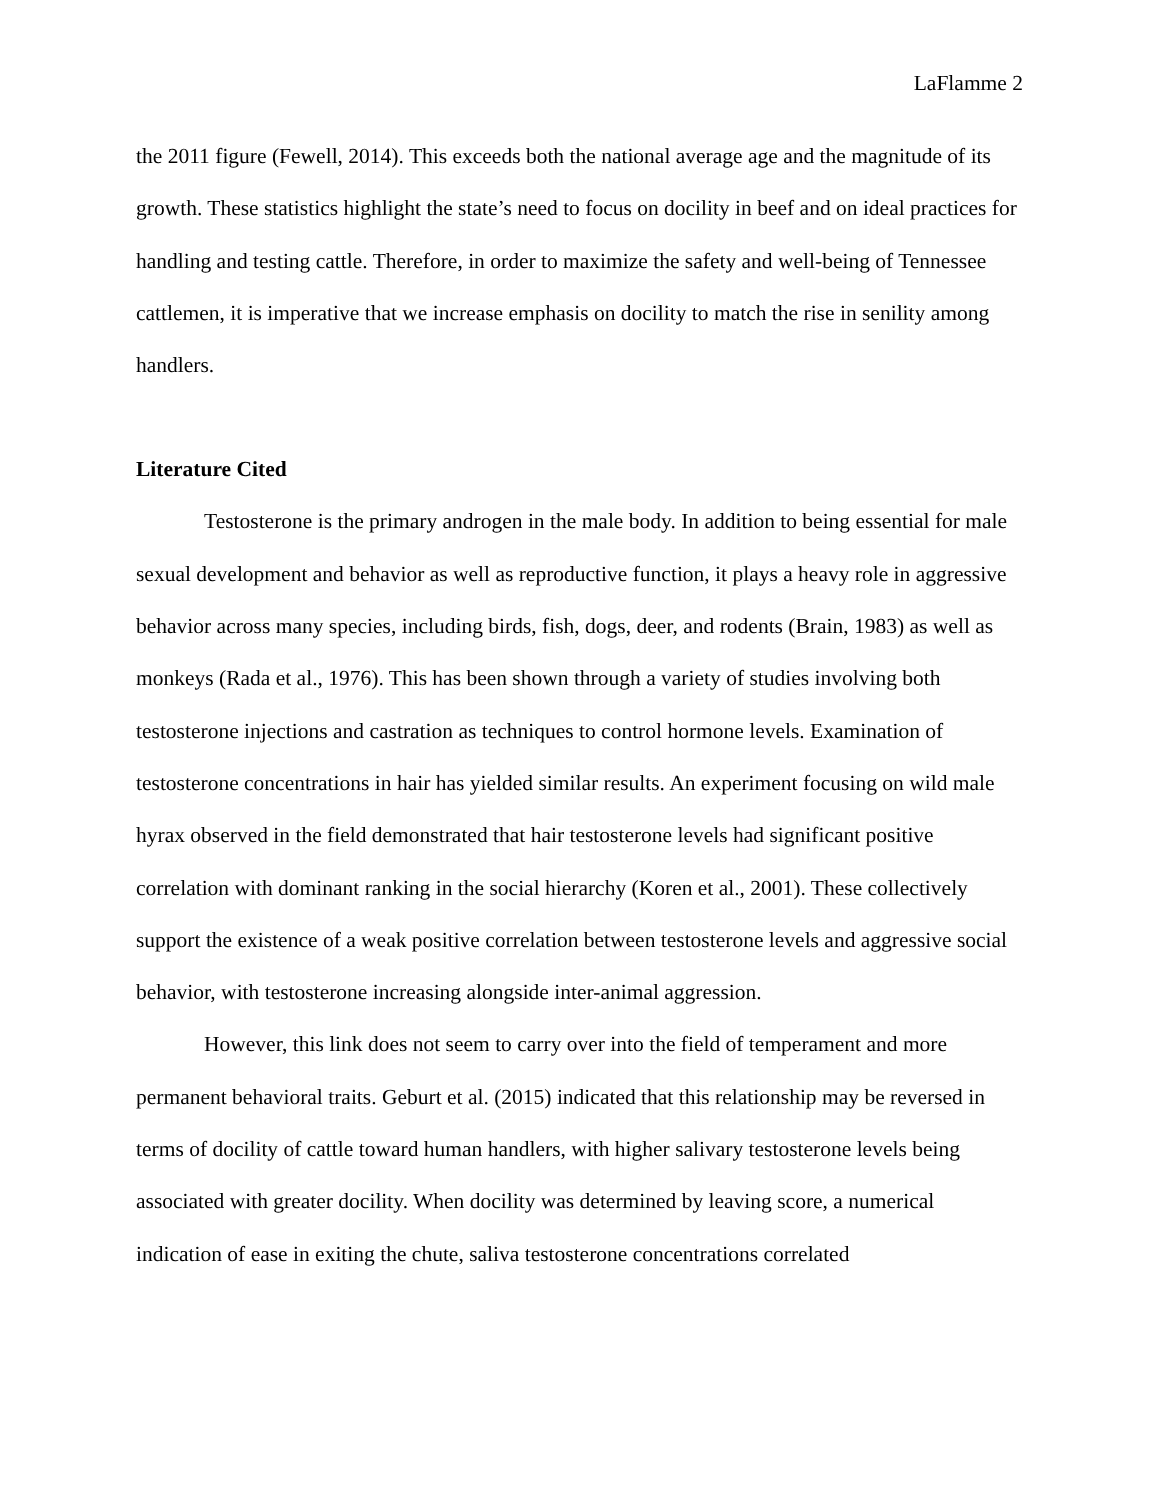LaFlamme 2
the 2011 figure (Fewell, 2014). This exceeds both the national average age and the magnitude of its growth. These statistics highlight the state’s need to focus on docility in beef and on ideal practices for handling and testing cattle. Therefore, in order to maximize the safety and well-being of Tennessee cattlemen, it is imperative that we increase emphasis on docility to match the rise in senility among handlers.
Literature Cited
Testosterone is the primary androgen in the male body. In addition to being essential for male sexual development and behavior as well as reproductive function, it plays a heavy role in aggressive behavior across many species, including birds, fish, dogs, deer, and rodents (Brain, 1983) as well as monkeys (Rada et al., 1976). This has been shown through a variety of studies involving both testosterone injections and castration as techniques to control hormone levels. Examination of testosterone concentrations in hair has yielded similar results. An experiment focusing on wild male hyrax observed in the field demonstrated that hair testosterone levels had significant positive correlation with dominant ranking in the social hierarchy (Koren et al., 2001). These collectively support the existence of a weak positive correlation between testosterone levels and aggressive social behavior, with testosterone increasing alongside inter-animal aggression.
However, this link does not seem to carry over into the field of temperament and more permanent behavioral traits. Geburt et al. (2015) indicated that this relationship may be reversed in terms of docility of cattle toward human handlers, with higher salivary testosterone levels being associated with greater docility. When docility was determined by leaving score, a numerical indication of ease in exiting the chute, saliva testosterone concentrations correlated